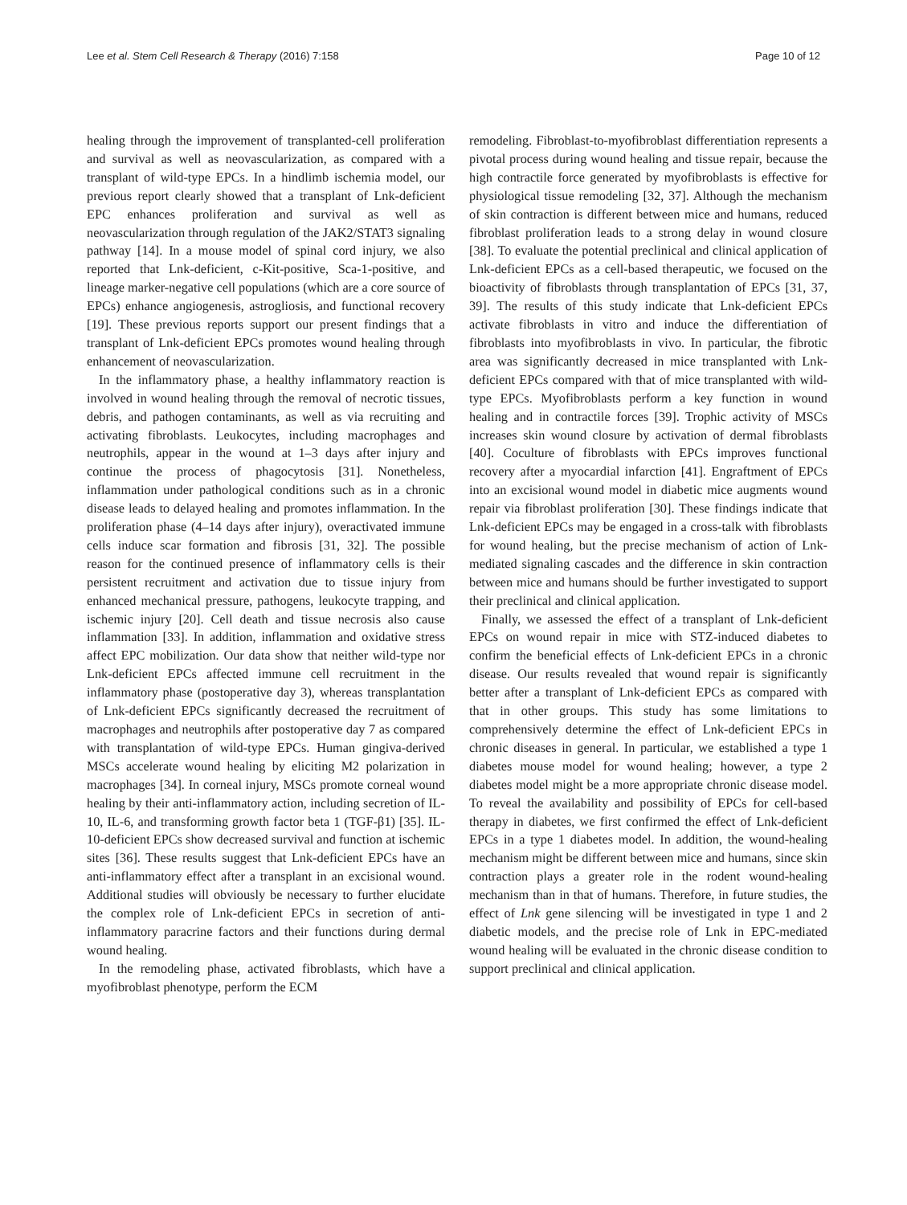Lee et al. Stem Cell Research & Therapy (2016) 7:158 Page 10 of 12
healing through the improvement of transplanted-cell proliferation and survival as well as neovascularization, as compared with a transplant of wild-type EPCs. In a hindlimb ischemia model, our previous report clearly showed that a transplant of Lnk-deficient EPC enhances proliferation and survival as well as neovascularization through regulation of the JAK2/STAT3 signaling pathway [14]. In a mouse model of spinal cord injury, we also reported that Lnk-deficient, c-Kit-positive, Sca-1-positive, and lineage marker-negative cell populations (which are a core source of EPCs) enhance angiogenesis, astrogliosis, and functional recovery [19]. These previous reports support our present findings that a transplant of Lnk-deficient EPCs promotes wound healing through enhancement of neovascularization.
In the inflammatory phase, a healthy inflammatory reaction is involved in wound healing through the removal of necrotic tissues, debris, and pathogen contaminants, as well as via recruiting and activating fibroblasts. Leukocytes, including macrophages and neutrophils, appear in the wound at 1–3 days after injury and continue the process of phagocytosis [31]. Nonetheless, inflammation under pathological conditions such as in a chronic disease leads to delayed healing and promotes inflammation. In the proliferation phase (4–14 days after injury), overactivated immune cells induce scar formation and fibrosis [31, 32]. The possible reason for the continued presence of inflammatory cells is their persistent recruitment and activation due to tissue injury from enhanced mechanical pressure, pathogens, leukocyte trapping, and ischemic injury [20]. Cell death and tissue necrosis also cause inflammation [33]. In addition, inflammation and oxidative stress affect EPC mobilization. Our data show that neither wild-type nor Lnk-deficient EPCs affected immune cell recruitment in the inflammatory phase (postoperative day 3), whereas transplantation of Lnk-deficient EPCs significantly decreased the recruitment of macrophages and neutrophils after postoperative day 7 as compared with transplantation of wild-type EPCs. Human gingiva-derived MSCs accelerate wound healing by eliciting M2 polarization in macrophages [34]. In corneal injury, MSCs promote corneal wound healing by their anti-inflammatory action, including secretion of IL-10, IL-6, and transforming growth factor beta 1 (TGF-β1) [35]. IL-10-deficient EPCs show decreased survival and function at ischemic sites [36]. These results suggest that Lnk-deficient EPCs have an anti-inflammatory effect after a transplant in an excisional wound. Additional studies will obviously be necessary to further elucidate the complex role of Lnk-deficient EPCs in secretion of anti-inflammatory paracrine factors and their functions during dermal wound healing.
In the remodeling phase, activated fibroblasts, which have a myofibroblast phenotype, perform the ECM
remodeling. Fibroblast-to-myofibroblast differentiation represents a pivotal process during wound healing and tissue repair, because the high contractile force generated by myofibroblasts is effective for physiological tissue remodeling [32, 37]. Although the mechanism of skin contraction is different between mice and humans, reduced fibroblast proliferation leads to a strong delay in wound closure [38]. To evaluate the potential preclinical and clinical application of Lnk-deficient EPCs as a cell-based therapeutic, we focused on the bioactivity of fibroblasts through transplantation of EPCs [31, 37, 39]. The results of this study indicate that Lnk-deficient EPCs activate fibroblasts in vitro and induce the differentiation of fibroblasts into myofibroblasts in vivo. In particular, the fibrotic area was significantly decreased in mice transplanted with Lnk-deficient EPCs compared with that of mice transplanted with wild-type EPCs. Myofibroblasts perform a key function in wound healing and in contractile forces [39]. Trophic activity of MSCs increases skin wound closure by activation of dermal fibroblasts [40]. Coculture of fibroblasts with EPCs improves functional recovery after a myocardial infarction [41]. Engraftment of EPCs into an excisional wound model in diabetic mice augments wound repair via fibroblast proliferation [30]. These findings indicate that Lnk-deficient EPCs may be engaged in a cross-talk with fibroblasts for wound healing, but the precise mechanism of action of Lnk-mediated signaling cascades and the difference in skin contraction between mice and humans should be further investigated to support their preclinical and clinical application.
Finally, we assessed the effect of a transplant of Lnk-deficient EPCs on wound repair in mice with STZ-induced diabetes to confirm the beneficial effects of Lnk-deficient EPCs in a chronic disease. Our results revealed that wound repair is significantly better after a transplant of Lnk-deficient EPCs as compared with that in other groups. This study has some limitations to comprehensively determine the effect of Lnk-deficient EPCs in chronic diseases in general. In particular, we established a type 1 diabetes mouse model for wound healing; however, a type 2 diabetes model might be a more appropriate chronic disease model. To reveal the availability and possibility of EPCs for cell-based therapy in diabetes, we first confirmed the effect of Lnk-deficient EPCs in a type 1 diabetes model. In addition, the wound-healing mechanism might be different between mice and humans, since skin contraction plays a greater role in the rodent wound-healing mechanism than in that of humans. Therefore, in future studies, the effect of Lnk gene silencing will be investigated in type 1 and 2 diabetic models, and the precise role of Lnk in EPC-mediated wound healing will be evaluated in the chronic disease condition to support preclinical and clinical application.